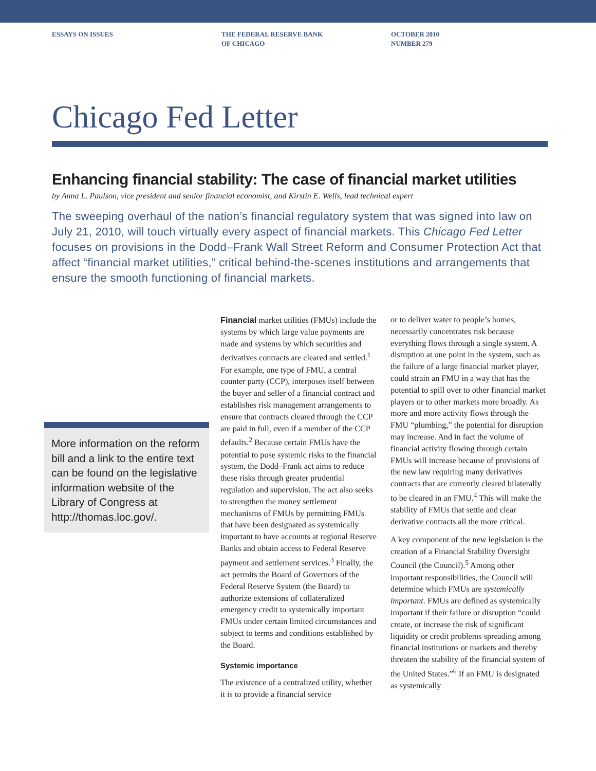ESSAYS ON ISSUES THE FEDERAL RESERVE BANK
OF CHICAGO
OCTOBER 2010
NUMBER 279
Chicago Fed Letter
Enhancing financial stability: The case of financial market utilities
by Anna L. Paulson, vice president and senior financial economist, and Kirstin E. Wells, lead technical expert
The sweeping overhaul of the nation’s financial regulatory system that was signed into law on July 21, 2010, will touch virtually every aspect of financial markets. This Chicago Fed Letter focuses on provisions in the Dodd–Frank Wall Street Reform and Consumer Protection Act that affect “financial market utilities,” critical behind-the-scenes institutions and arrangements that ensure the smooth functioning of financial markets.
More information on the reform bill and a link to the entire text can be found on the legislative information website of the Library of Congress at http://thomas.loc.gov/.
Financial market utilities (FMUs) include the systems by which large value payments are made and systems by which securities and derivatives contracts are cleared and settled.<sup>1</sup> For example, one type of FMU, a central counter party (CCP), interposes itself between the buyer and seller of a financial contract and establishes risk management arrangements to ensure that contracts cleared through the CCP are paid in full, even if a member of the CCP defaults.<sup>2</sup> Because certain FMUs have the potential to pose systemic risks to the financial system, the Dodd–Frank act aims to reduce these risks through greater prudential regulation and supervision. The act also seeks to strengthen the money settlement mechanisms of FMUs by permitting FMUs that have been designated as systemically important to have accounts at regional Reserve Banks and obtain access to Federal Reserve payment and settlement services.<sup>3</sup> Finally, the act permits the Board of Governors of the Federal Reserve System (the Board) to authorize extensions of collateralized emergency credit to systemically important FMUs under certain limited circumstances and subject to terms and conditions established by the Board.
Systemic importance
The existence of a centralized utility, whether it is to provide a financial service
or to deliver water to people’s homes, necessarily concentrates risk because everything flows through a single system. A disruption at one point in the system, such as the failure of a large financial market player, could strain an FMU in a way that has the potential to spill over to other financial market players or to other markets more broadly. As more and more activity flows through the FMU “plumbing,” the potential for disruption may increase. And in fact the volume of financial activity flowing through certain FMUs will increase because of provisions of the new law requiring many derivatives contracts that are currently cleared bilaterally to be cleared in an FMU.<sup>4</sup> This will make the stability of FMUs that settle and clear derivative contracts all the more critical.
A key component of the new legislation is the creation of a Financial Stability Oversight Council (the Council).<sup>5</sup> Among other important responsibilities, the Council will determine which FMUs are systemically important. FMUs are defined as systemically important if their failure or disruption “could create, or increase the risk of significant liquidity or credit problems spreading among financial institutions or markets and thereby threaten the stability of the financial system of the United States.”<sup>6</sup> If an FMU is designated as systemically